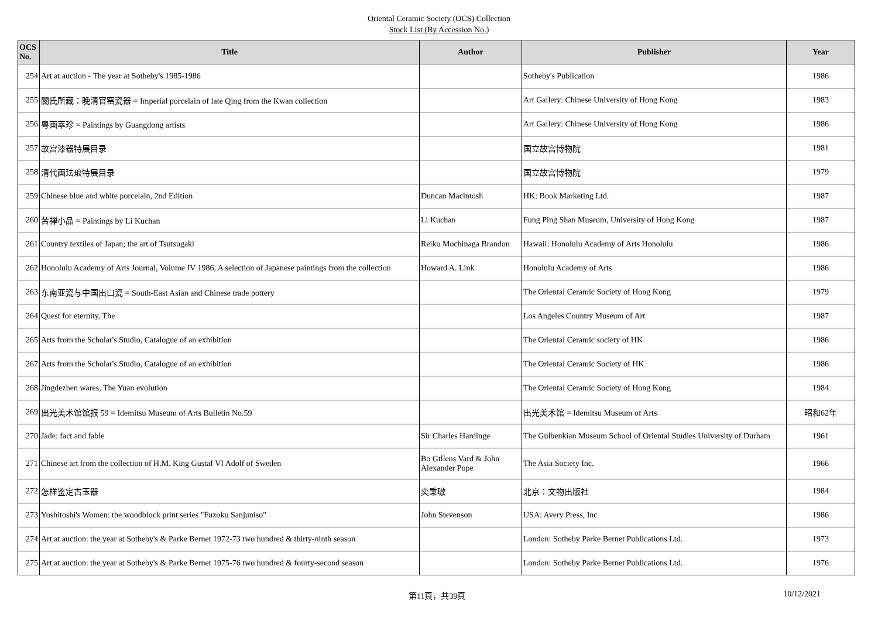Oriental Ceramic Society (OCS) Collection
Stock List (By Accession No.)
| OCS No. | Title | Author | Publisher | Year |
| --- | --- | --- | --- | --- |
| 254 | Art at auction - The year at Sotheby's 1985-1986 | | Sotheby's Publication | 1986 |
| 255 | 關氏所藏：晚清官窑瓷器 = Imperial porcelain of late Qing from the Kwan collection | | Art Gallery: Chinese University of Hong Kong | 1983 |
| 256 | 粤画萃珍 = Paintings by Guangdong artists | | Art Gallery: Chinese University of Hong Kong | 1986 |
| 257 | 故宫漆器特展目录 | | 国立故宫博物院 | 1981 |
| 258 | 清代画珐琅特展目录 | | 国立故宫博物院 | 1979 |
| 259 | Chinese blue and white porcelain, 2nd Edition | Duncan Macintosh | HK: Book Marketing Ltd. | 1987 |
| 260 | 苦禅小品 = Paintings by Li Kuchan | Li Kuchan | Fung Ping Shan Museum, University of Hong Kong | 1987 |
| 261 | Country textiles of Japan; the art of Tsutsugaki | Reiko Mochinaga Brandon | Hawaii: Honolulu Academy of Arts Honolulu | 1986 |
| 262 | Honolulu Academy of Arts Journal, Volume IV 1986, A selection of Japanese paintings from the collection | Howard A. Link | Honolulu Academy of Arts | 1986 |
| 263 | 东南亚瓷与中国出口瓷 = South-East Asian and Chinese trade pottery | | The Oriental Ceramic Society of Hong Kong | 1979 |
| 264 | Quest for eternity, The | | Los Angeles Country Museum of Art | 1987 |
| 265 | Arts from the Scholar's Studio, Catalogue of an exhibition | | The Oriental Ceramic society of HK | 1986 |
| 267 | Arts from the Scholar's Studio, Catalogue of an exhibition | | The Oriental Ceramic Society of HK | 1986 |
| 268 | Jingdezhen wares, The Yuan evolution | | The Oriental Ceramic Society of Hong Kong | 1984 |
| 269 | 出光美术馆馆报 59 = Idemitsu Museum of Arts Bulletin No.59 | | 出光美术馆 = Idemitsu Museum of Arts | 昭和62年 |
| 270 | Jade: fact and fable | Sir Charles Hardinge | The Gulbenkian Museum School of Oriental Studies University of Durham | 1961 |
| 271 | Chinese art from the collection of H.M. King Gustaf VI Adolf of Sweden | Bo Gtllens Vard & John Alexander Pope | The Asia Society Inc. | 1966 |
| 272 | 怎样鉴定古玉器 | 奕秉璈 | 北京：文物出版社 | 1984 |
| 273 | Yoshitoshi's Women: the woodblock print series "Fuzoku Sanjuniso" | John Stevenson | USA: Avery Press, Inc | 1986 |
| 274 | Art at auction: the year at Sotheby's & Parke Bernet 1972-73 two hundred & thirty-ninth season | | London: Sotheby Parke Bernet Publications Ltd. | 1973 |
| 275 | Art at auction: the year at Sotheby's & Parke Bernet 1975-76 two hundred & fourty-second season | | London: Sotheby Parke Bernet Publications Ltd. | 1976 |
第11頁，共39頁 10/12/2021